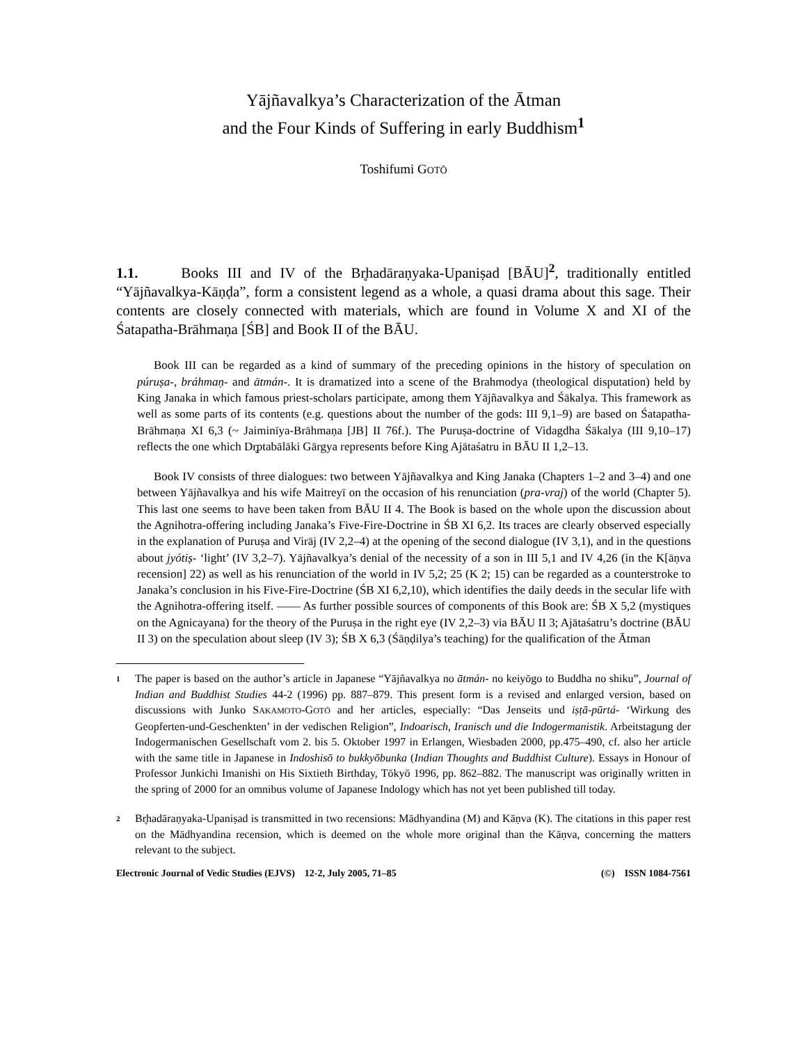Yājñavalkya’s Characterization of the Ātman
and the Four Kinds of Suffering in early Buddhism<sup>1</sup>
Toshifumi GOTŌ
1.1. Books III and IV of the Br̥hadāraṇyaka-Upaniṣad [BĀU]<sup>2</sup>, traditionally entitled “Yājñavalkya-Kāṇḍa”, form a consistent legend as a whole, a quasi drama about this sage. Their contents are closely connected with materials, which are found in Volume X and XI of the Śatapatha-Brāhmaṇa [ŚB] and Book II of the BĀU.
Book III can be regarded as a kind of summary of the preceding opinions in the history of speculation on púruṣa-, bráhmaṇ- and ātmán-. It is dramatized into a scene of the Brahmodya (theological disputation) held by King Janaka in which famous priest-scholars participate, among them Yājñavalkya and Śākalya. This framework as well as some parts of its contents (e.g. questions about the number of the gods: III 9,1–9) are based on Śatapatha-Brāhmaṇa XI 6,3 (~ Jaiminīya-Brāhmaṇa [JB] II 76f.). The Puruṣa-doctrine of Vidagdha Śākalya (III 9,10–17) reflects the one which Dr̥ptabālāki Gārgya represents before King Ajātaśatru in BĀU II 1,2–13.
Book IV consists of three dialogues: two between Yājñavalkya and King Janaka (Chapters 1–2 and 3–4) and one between Yājñavalkya and his wife Maitreyī on the occasion of his renunciation (pra-vraj) of the world (Chapter 5). This last one seems to have been taken from BĀU II 4. The Book is based on the whole upon the discussion about the Agnihotra-offering including Janaka’s Five-Fire-Doctrine in ŚB XI 6,2. Its traces are clearly observed especially in the explanation of Puruṣa and Virāj (IV 2,2–4) at the opening of the second dialogue (IV 3,1), and in the questions about jyótiṣ- ‘light’ (IV 3,2–7). Yājñavalkya’s denial of the necessity of a son in III 5,1 and IV 4,26 (in the K[āṇva recension] 22) as well as his renunciation of the world in IV 5,2; 25 (K 2; 15) can be regarded as a counterstroke to Janaka’s conclusion in his Five-Fire-Doctrine (ŚB XI 6,2,10), which identifies the daily deeds in the secular life with the Agnihotra-offering itself. —— As further possible sources of components of this Book are: ŚB X 5,2 (mystiques on the Agnicayana) for the theory of the Puruṣa in the right eye (IV 2,2–3) via BĀU II 3; Ajātaśatru’s doctrine (BĀU II 3) on the speculation about sleep (IV 3); ŚB X 6,3 (Śāṇḍilya’s teaching) for the qualification of the Ātman
<sup>1</sup>
The paper is based on the author’s article in Japanese “Yājñavalkya no ātmán- no keiyōgo to Buddha no shiku”, Journal of Indian and Buddhist Studies 44-2 (1996) pp. 887–879. This present form is a revised and enlarged version, based on discussions with Junko SAKAMOTO-GOTŌ and her articles, especially: “Das Jenseits und iṣṭā-pūrtá- ‘Wirkung des Geopferten-und-Geschenkten’ in der vedischen Religion”, Indoarisch, Iranisch und die Indogermanistik. Arbeitstagung der Indogermanischen Gesellschaft vom 2. bis 5. Oktober 1997 in Erlangen, Wiesbaden 2000, pp.475–490, cf. also her article with the same title in Japanese in Indoshisō to bukkyōbunka (Indian Thoughts and Buddhist Culture). Essays in Honour of Professor Junkichi Imanishi on His Sixtieth Birthday, Tōkyō 1996, pp. 862–882. The manuscript was originally written in the spring of 2000 for an omnibus volume of Japanese Indology which has not yet been published till today.
<sup>2</sup>
Br̥hadāraṇyaka-Upaniṣad is transmitted in two recensions: Mādhyandina (M) and Kāṇva (K). The citations in this paper rest on the Mādhyandina recension, which is deemed on the whole more original than the Kāṇva, concerning the matters relevant to the subject.
Electronic Journal of Vedic Studies (EJVS) 12-2, July 2005, 71–85 (©) ISSN 1084-7561